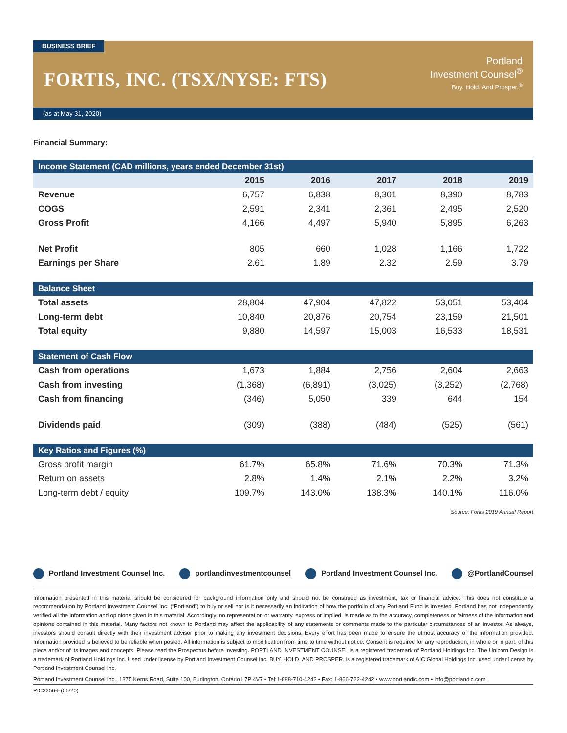BUSINESS BRIEF
FORTIS, INC. (TSX/NYSE: FTS)
Portland
Investment Counsel<sup>®</sup>
Buy. Hold. And Prosper.<sup>®</sup>
(as at May 31, 2020)
Financial Summary:
| Income Statement (CAD millions, years ended December 31st) | | | | | |
| --- | --- | --- | --- | --- | --- |
| | 2015 | 2016 | 2017 | 2018 | 2019 |
| Revenue | 6,757 | 6,838 | 8,301 | 8,390 | 8,783 |
| COGS | 2,591 | 2,341 | 2,361 | 2,495 | 2,520 |
| Gross Profit | 4,166 | 4,497 | 5,940 | 5,895 | 6,263 |
| Net Profit | 805 | 660 | 1,028 | 1,166 | 1,722 |
| Earnings per Share | 2.61 | 1.89 | 2.32 | 2.59 | 3.79 |
| Balance Sheet | | | | | |
| Total assets | 28,804 | 47,904 | 47,822 | 53,051 | 53,404 |
| Long-term debt | 10,840 | 20,876 | 20,754 | 23,159 | 21,501 |
| Total equity | 9,880 | 14,597 | 15,003 | 16,533 | 18,531 |
| Statement of Cash Flow | | | | | |
| Cash from operations | 1,673 | 1,884 | 2,756 | 2,604 | 2,663 |
| Cash from investing | (1,368) | (6,891) | (3,025) | (3,252) | (2,768) |
| Cash from financing | (346) | 5,050 | 339 | 644 | 154 |
| Dividends paid | (309) | (388) | (484) | (525) | (561) |
| Key Ratios and Figures (%) | | | | | |
| Gross profit margin | 61.7% | 65.8% | 71.6% | 70.3% | 71.3% |
| Return on assets | 2.8% | 1.4% | 2.1% | 2.2% | 3.2% |
| Long-term debt / equity | 109.7% | 143.0% | 138.3% | 140.1% | 116.0% |
Source: Fortis 2019 Annual Report
Portland Investment Counsel Inc. portlandinvestmentcounsel Portland Investment Counsel Inc. @PortlandCounsel
Information presented in this material should be considered for background information only and should not be construed as investment, tax or financial advice. This does not constitute a recommendation by Portland Investment Counsel Inc. (“Portland”) to buy or sell nor is it necessarily an indication of how the portfolio of any Portland Fund is invested. Portland has not independently verified all the information and opinions given in this material. Accordingly, no representation or warranty, express or implied, is made as to the accuracy, completeness or fairness of the information and opinions contained in this material. Many factors not known to Portland may affect the applicability of any statements or comments made to the particular circumstances of an investor. As always, investors should consult directly with their investment advisor prior to making any investment decisions. Every effort has been made to ensure the utmost accuracy of the information provided. Information provided is believed to be reliable when posted. All information is subject to modification from time to time without notice. Consent is required for any reproduction, in whole or in part, of this piece and/or of its images and concepts. Please read the Prospectus before investing. PORTLAND INVESTMENT COUNSEL is a registered trademark of Portland Holdings Inc. The Unicorn Design is a trademark of Portland Holdings Inc. Used under license by Portland Investment Counsel Inc. BUY. HOLD. AND PROSPER. is a registered trademark of AIC Global Holdings Inc. used under license by Portland Investment Counsel Inc.
Portland Investment Counsel Inc., 1375 Kerns Road, Suite 100, Burlington, Ontario L7P 4V7 • Tel:1-888-710-4242 • Fax: 1-866-722-4242 • www.portlandic.com • info@portlandic.com
PIC3256-E(06/20)